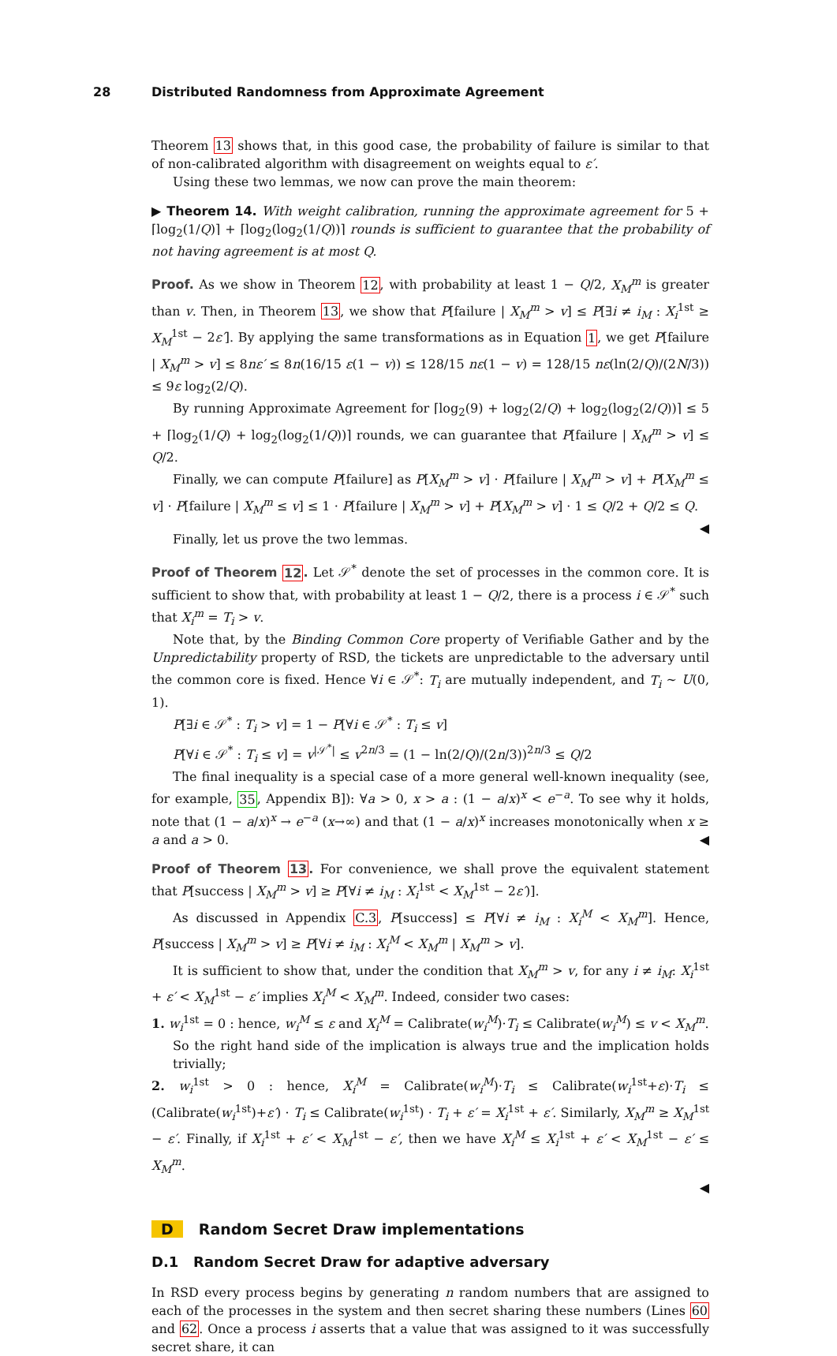28 Distributed Randomness from Approximate Agreement
Theorem 13 shows that, in this good case, the probability of failure is similar to that of non-calibrated algorithm with disagreement on weights equal to ε′.
Using these two lemmas, we now can prove the main theorem:
▶ Theorem 14. With weight calibration, running the approximate agreement for 5 + ⌈log<sub>2</sub>(1/Q)⌉ + ⌈log<sub>2</sub>(log<sub>2</sub>(1/Q))⌉ rounds is sufficient to guarantee that the probability of not having agreement is at most Q.
Proof. As we show in Theorem 12, with probability at least 1 − Q/2, X<sub>M</sub><sup>m</sup> is greater than v. Then, in Theorem 13, we show that P[failure | X<sub>M</sub><sup>m</sup> > v] ≤ P[∃i ≠ i<sub>M</sub> : X<sub>i</sub><sup>1st</sup> ≥ X<sub>M</sub><sup>1st</sup> − 2ε′]. By applying the same transformations as in Equation 1, we get P[failure | X<sub>M</sub><sup>m</sup> > v] ≤ 8nε′ ≤ 8n(16/15 ε(1 − v)) ≤ 128/15 nε(1 − v) = 128/15 nε(ln(2/Q)/(2N/3)) ≤ 9ε log<sub>2</sub>(2/Q).
By running Approximate Agreement for ⌈log<sub>2</sub>(9) + log<sub>2</sub>(2/Q) + log<sub>2</sub>(log<sub>2</sub>(2/Q))⌉ ≤ 5 + ⌈log<sub>2</sub>(1/Q) + log<sub>2</sub>(log<sub>2</sub>(1/Q))⌉ rounds, we can guarantee that P[failure | X<sub>M</sub><sup>m</sup> > v] ≤ Q/2.
Finally, we can compute P[failure] as P[X<sub>M</sub><sup>m</sup> > v] · P[failure | X<sub>M</sub><sup>m</sup> > v] + P[X<sub>M</sub><sup>m</sup> ≤ v] · P[failure | X<sub>M</sub><sup>m</sup> ≤ v] ≤ 1 · P[failure | X<sub>M</sub><sup>m</sup> > v] + P[X<sub>M</sub><sup>m</sup> > v] · 1 ≤ Q/2 + Q/2 ≤ Q. ◀
Finally, let us prove the two lemmas.
Proof of Theorem 12. Let 𝒮<sup>*</sup> denote the set of processes in the common core. It is sufficient to show that, with probability at least 1 − Q/2, there is a process i ∈ 𝒮<sup>*</sup> such that X<sub>i</sub><sup>m</sup> = T<sub>i</sub> > v.
Note that, by the Binding Common Core property of Verifiable Gather and by the Unpredictability property of RSD, the tickets are unpredictable to the adversary until the common core is fixed. Hence ∀i ∈ 𝒮<sup>*</sup>: T<sub>i</sub> are mutually independent, and T<sub>i</sub> ∼ U(0, 1).
P[∃i ∈ 𝒮<sup>*</sup> : T<sub>i</sub> > v] = 1 − P[∀i ∈ 𝒮<sup>*</sup> : T<sub>i</sub> ≤ v]
P[∀i ∈ 𝒮<sup>*</sup> : T<sub>i</sub> ≤ v] = v<sup>|𝒮<sup>*</sup>|</sup> ≤ v<sup>2n/3</sup> = (1 − ln(2/Q)/(2n/3))<sup>2n/3</sup> ≤ Q/2
The final inequality is a special case of a more general well-known inequality (see, for example, 35, Appendix B]): ∀a > 0, x > a : (1 − a/x)<sup>x</sup> < e<sup>−a</sup>. To see why it holds, note that (1 − a/x)<sup>x</sup> → e<sup>−a</sup> (x→∞) and that (1 − a/x)<sup>x</sup> increases monotonically when x ≥ a and a > 0. ◀
Proof of Theorem 13. For convenience, we shall prove the equivalent statement that P[success | X<sub>M</sub><sup>m</sup> > v] ≥ P[∀i ≠ i<sub>M</sub> : X<sub>i</sub><sup>1st</sup> < X<sub>M</sub><sup>1st</sup> − 2ε′)].
As discussed in Appendix C.3, P[success] ≤ P[∀i ≠ i<sub>M</sub> : X<sub>i</sub><sup>M</sup> < X<sub>M</sub><sup>m</sup>]. Hence, P[success | X<sub>M</sub><sup>m</sup> > v] ≥ P[∀i ≠ i<sub>M</sub> : X<sub>i</sub><sup>M</sup> < X<sub>M</sub><sup>m</sup> | X<sub>M</sub><sup>m</sup> > v].
It is sufficient to show that, under the condition that X<sub>M</sub><sup>m</sup> > v, for any i ≠ i<sub>M</sub>: X<sub>i</sub><sup>1st</sup> + ε′ < X<sub>M</sub><sup>1st</sup> − ε′ implies X<sub>i</sub><sup>M</sup> < X<sub>M</sub><sup>m</sup>. Indeed, consider two cases:
1. w<sub>i</sub><sup>1st</sup> = 0 : hence, w<sub>i</sub><sup>M</sup> ≤ ε and X<sub>i</sub><sup>M</sup> = Calibrate(w<sub>i</sub><sup>M</sup>)·T<sub>i</sub> ≤ Calibrate(w<sub>i</sub><sup>M</sup>) ≤ v < X<sub>M</sub><sup>m</sup>.
So the right hand side of the implication is always true and the implication holds trivially;
2. w<sub>i</sub><sup>1st</sup> > 0 : hence, X<sub>i</sub><sup>M</sup> = Calibrate(w<sub>i</sub><sup>M</sup>)·T<sub>i</sub> ≤ Calibrate(w<sub>i</sub><sup>1st</sup>+ε)·T<sub>i</sub> ≤ (Calibrate(w<sub>i</sub><sup>1st</sup>)+ε′) · T<sub>i</sub> ≤ Calibrate(w<sub>i</sub><sup>1st</sup>) · T<sub>i</sub> + ε′ = X<sub>i</sub><sup>1st</sup> + ε′. Similarly, X<sub>M</sub><sup>m</sup> ≥ X<sub>M</sub><sup>1st</sup> − ε′. Finally, if X<sub>i</sub><sup>1st</sup> + ε′ < X<sub>M</sub><sup>1st</sup> − ε′, then we have X<sub>i</sub><sup>M</sup> ≤ X<sub>i</sub><sup>1st</sup> + ε′ < X<sub>M</sub><sup>1st</sup> − ε′ ≤ X<sub>M</sub><sup>m</sup>.
◀
D Random Secret Draw implementations
D.1 Random Secret Draw for adaptive adversary
In RSD every process begins by generating n random numbers that are assigned to each of the processes in the system and then secret sharing these numbers (Lines 60 and 62. Once a process i asserts that a value that was assigned to it was successfully secret share, it can